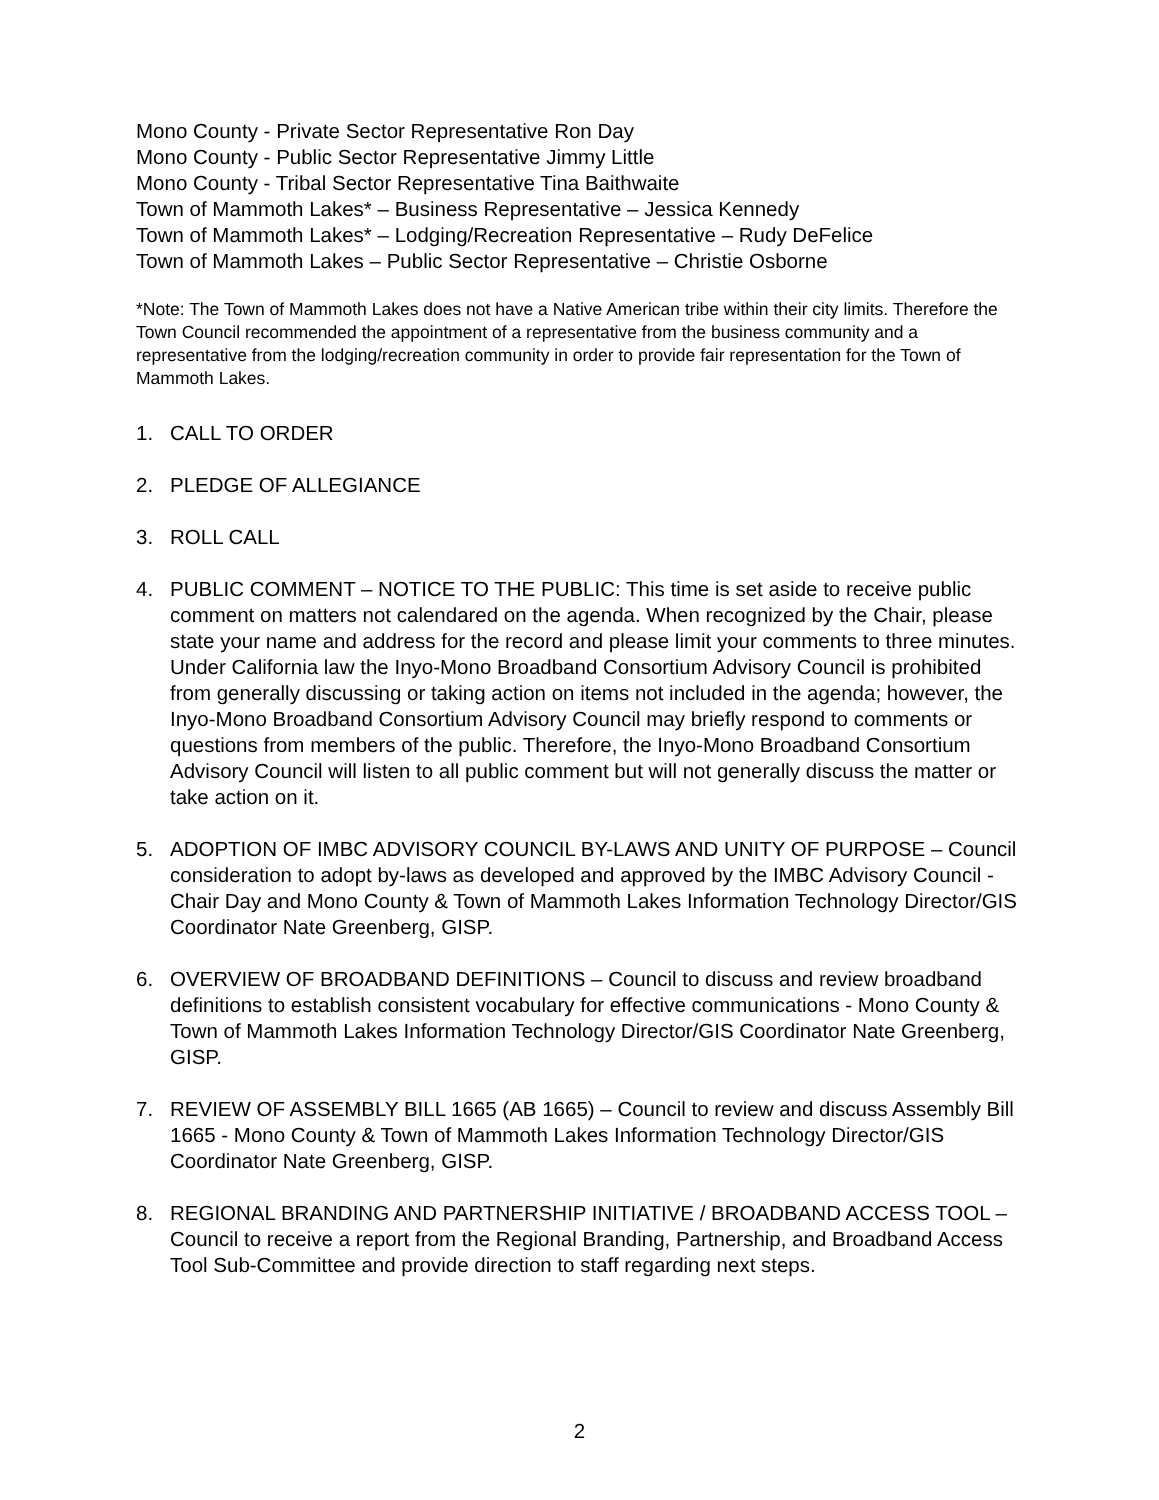Mono County - Private Sector Representative Ron Day
Mono County - Public Sector Representative Jimmy Little
Mono County - Tribal Sector Representative Tina Baithwaite
Town of Mammoth Lakes* – Business Representative – Jessica Kennedy
Town of Mammoth Lakes* – Lodging/Recreation Representative – Rudy DeFelice
Town of Mammoth Lakes – Public Sector Representative – Christie Osborne
*Note: The Town of Mammoth Lakes does not have a Native American tribe within their city limits. Therefore the Town Council recommended the appointment of a representative from the business community and a representative from the lodging/recreation community in order to provide fair representation for the Town of Mammoth Lakes.
1. CALL TO ORDER
2. PLEDGE OF ALLEGIANCE
3. ROLL CALL
4. PUBLIC COMMENT – NOTICE TO THE PUBLIC: This time is set aside to receive public comment on matters not calendared on the agenda. When recognized by the Chair, please state your name and address for the record and please limit your comments to three minutes. Under California law the Inyo-Mono Broadband Consortium Advisory Council is prohibited from generally discussing or taking action on items not included in the agenda; however, the Inyo-Mono Broadband Consortium Advisory Council may briefly respond to comments or questions from members of the public. Therefore, the Inyo-Mono Broadband Consortium Advisory Council will listen to all public comment but will not generally discuss the matter or take action on it.
5. ADOPTION OF IMBC ADVISORY COUNCIL BY-LAWS AND UNITY OF PURPOSE – Council consideration to adopt by-laws as developed and approved by the IMBC Advisory Council - Chair Day and Mono County & Town of Mammoth Lakes Information Technology Director/GIS Coordinator Nate Greenberg, GISP.
6. OVERVIEW OF BROADBAND DEFINITIONS – Council to discuss and review broadband definitions to establish consistent vocabulary for effective communications - Mono County & Town of Mammoth Lakes Information Technology Director/GIS Coordinator Nate Greenberg, GISP.
7. REVIEW OF ASSEMBLY BILL 1665 (AB 1665) – Council to review and discuss Assembly Bill 1665 - Mono County & Town of Mammoth Lakes Information Technology Director/GIS Coordinator Nate Greenberg, GISP.
8. REGIONAL BRANDING AND PARTNERSHIP INITIATIVE / BROADBAND ACCESS TOOL – Council to receive a report from the Regional Branding, Partnership, and Broadband Access Tool Sub-Committee and provide direction to staff regarding next steps.
2